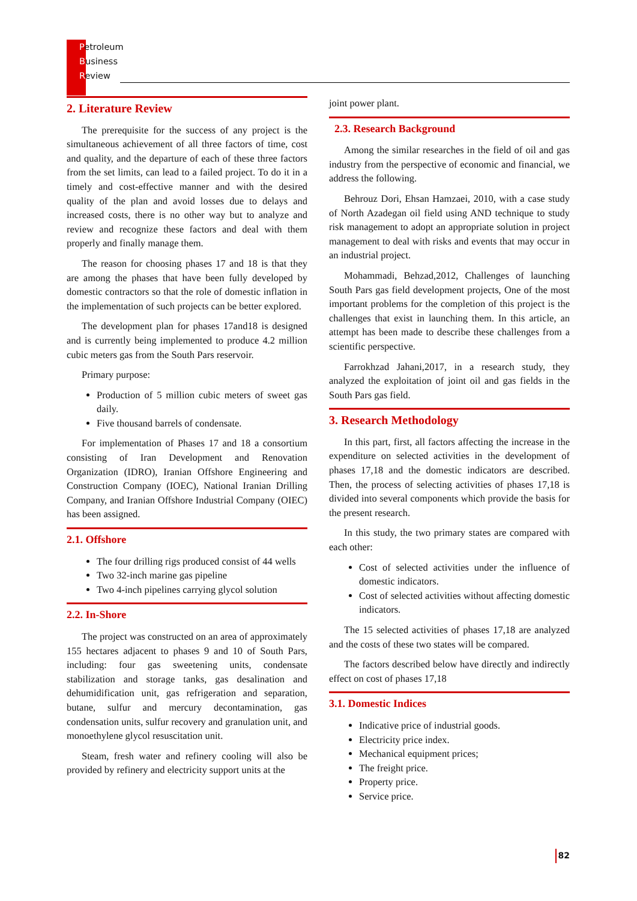Petroleum
Business
Review
2. Literature Review
The prerequisite for the success of any project is the simultaneous achievement of all three factors of time, cost and quality, and the departure of each of these three factors from the set limits, can lead to a failed project. To do it in a timely and cost-effective manner and with the desired quality of the plan and avoid losses due to delays and increased costs, there is no other way but to analyze and review and recognize these factors and deal with them properly and finally manage them.
The reason for choosing phases 17 and 18 is that they are among the phases that have been fully developed by domestic contractors so that the role of domestic inflation in the implementation of such projects can be better explored.
The development plan for phases 17and18 is designed and is currently being implemented to produce 4.2 million cubic meters gas from the South Pars reservoir.
Primary purpose:
Production of 5 million cubic meters of sweet gas daily.
Five thousand barrels of condensate.
For implementation of Phases 17 and 18 a consortium consisting of Iran Development and Renovation Organization (IDRO), Iranian Offshore Engineering and Construction Company (IOEC), National Iranian Drilling Company, and Iranian Offshore Industrial Company (OIEC) has been assigned.
2.1. Offshore
The four drilling rigs produced consist of 44 wells
Two 32-inch marine gas pipeline
Two 4-inch pipelines carrying glycol solution
2.2. In-Shore
The project was constructed on an area of approximately 155 hectares adjacent to phases 9 and 10 of South Pars, including: four gas sweetening units, condensate stabilization and storage tanks, gas desalination and dehumidification unit, gas refrigeration and separation, butane, sulfur and mercury decontamination, gas condensation units, sulfur recovery and granulation unit, and monoethylene glycol resuscitation unit.
Steam, fresh water and refinery cooling will also be provided by refinery and electricity support units at the
joint power plant.
2.3. Research Background
Among the similar researches in the field of oil and gas industry from the perspective of economic and financial, we address the following.
Behrouz Dori, Ehsan Hamzaei, 2010, with a case study of North Azadegan oil field using AND technique to study risk management to adopt an appropriate solution in project management to deal with risks and events that may occur in an industrial project.
Mohammadi, Behzad,2012, Challenges of launching South Pars gas field development projects, One of the most important problems for the completion of this project is the challenges that exist in launching them. In this article, an attempt has been made to describe these challenges from a scientific perspective.
Farrokhzad Jahani,2017, in a research study, they analyzed the exploitation of joint oil and gas fields in the South Pars gas field.
3. Research Methodology
In this part, first, all factors affecting the increase in the expenditure on selected activities in the development of phases 17,18 and the domestic indicators are described. Then, the process of selecting activities of phases 17,18 is divided into several components which provide the basis for the present research.
In this study, the two primary states are compared with each other:
Cost of selected activities under the influence of domestic indicators.
Cost of selected activities without affecting domestic indicators.
The 15 selected activities of phases 17,18 are analyzed and the costs of these two states will be compared.
The factors described below have directly and indirectly effect on cost of phases 17,18
3.1. Domestic Indices
Indicative price of industrial goods.
Electricity price index.
Mechanical equipment prices;
The freight price.
Property price.
Service price.
82